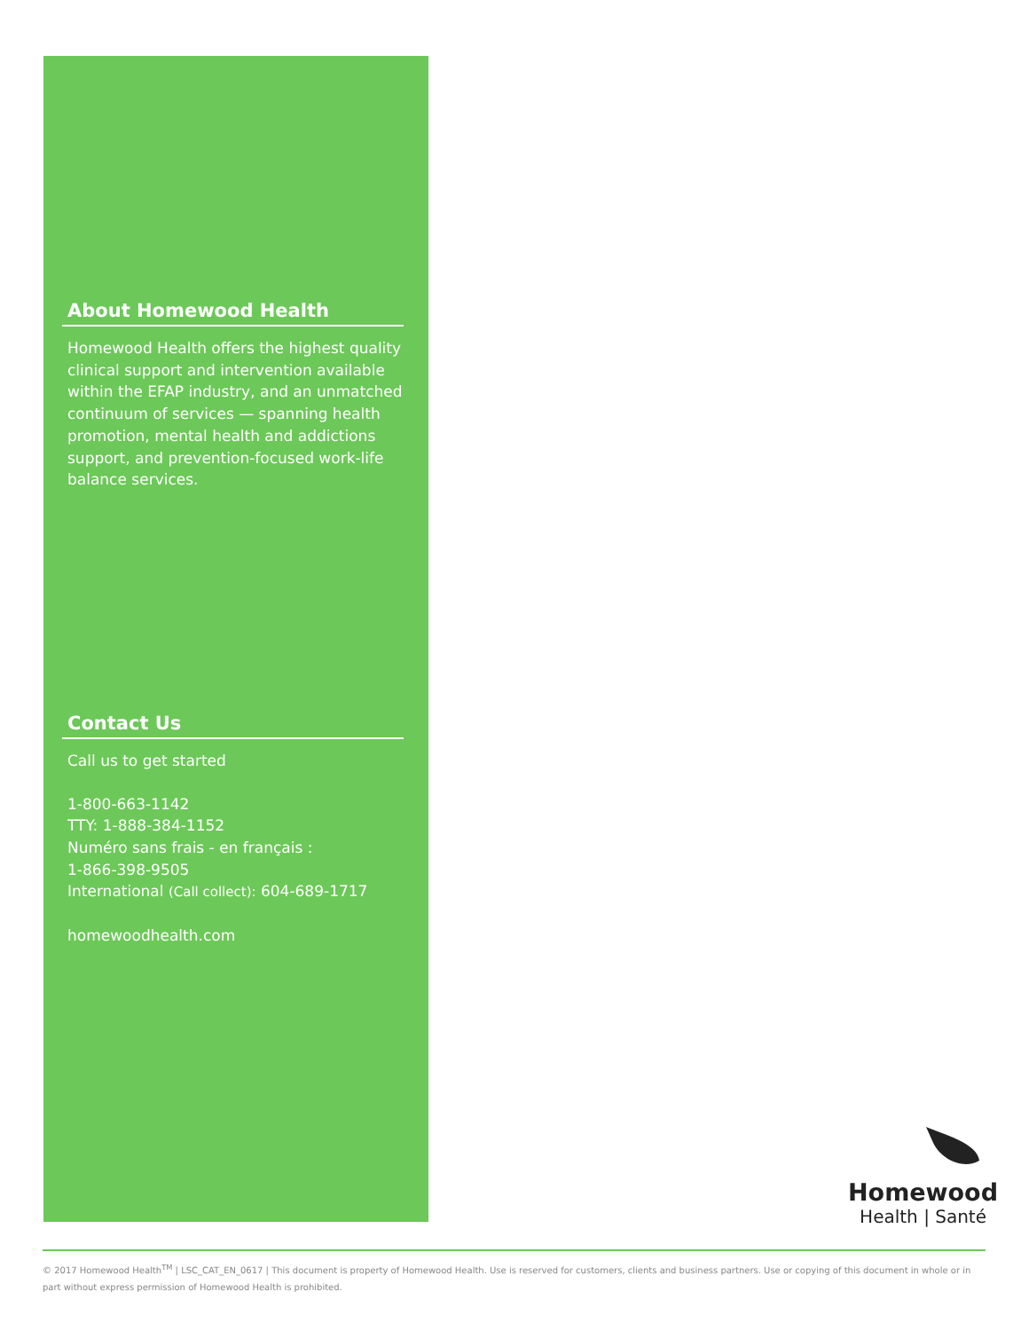About Homewood Health
Homewood Health offers the highest quality clinical support and intervention available within the EFAP industry, and an unmatched continuum of services — spanning health promotion, mental health and addictions support, and prevention-focused work-life balance services.
Contact Us
Call us to get started
1-800-663-1142
TTY: 1-888-384-1152
Numéro sans frais - en français :
1-866-398-9505
International (Call collect): 604-689-1717
homewoodhealth.com
Homewood
Health | Santé
© 2017 Homewood Health<sup>TM</sup> | LSC_CAT_EN_0617 | This document is property of Homewood Health. Use is reserved for customers, clients and business partners. Use or copying of this document in whole or in part without express permission of Homewood Health is prohibited.